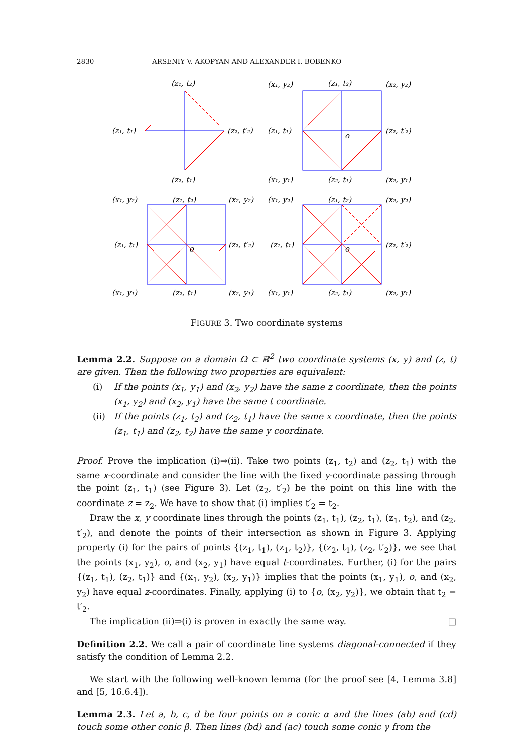2830 ARSENIY V. AKOPYAN AND ALEXANDER I. BOBENKO
(z₁, t₂)
(z₁, t₁)
(z₂, t′₂)
(z₂, t₁)
(x₁, y₂)
(z₁, t₂)
(x₂, y₂)
(z₁, t₁)
(z₂, t′₂)
o
(x₁, y₁)
(z₂, t₁)
(x₂, y₁)
(x₁, y₂)
(z₁, t₂)
(x₂, y₂)
(z₁, t₁)
(z₂, t′₂)
o
(x₁, y₁)
(z₂, t₁)
(x₂, y₁)
(x₁, y₂)
(z₁, t₂)
(x₂, y₂)
(z₁, t₁)
(z₂, t′₂)
o
(x₁, y₁)
(z₂, t₁)
(x₂, y₁)
FIGURE 3. Two coordinate systems
Lemma 2.2. Suppose on a domain Ω ⊂ ℝ<sup>2</sup> two coordinate systems (x, y) and (z, t) are given. Then the following two properties are equivalent:
(i) If the points (x<sub>1</sub>, y<sub>1</sub>) and (x<sub>2</sub>, y<sub>2</sub>) have the same z coordinate, then the points (x<sub>1</sub>, y<sub>2</sub>) and (x<sub>2</sub>, y<sub>1</sub>) have the same t coordinate.
(ii) If the points (z<sub>1</sub>, t<sub>2</sub>) and (z<sub>2</sub>, t<sub>1</sub>) have the same x coordinate, then the points (z<sub>1</sub>, t<sub>1</sub>) and (z<sub>2</sub>, t<sub>2</sub>) have the same y coordinate.
Proof. Prove the implication (i)⇒(ii). Take two points (z<sub>1</sub>, t<sub>2</sub>) and (z<sub>2</sub>, t<sub>1</sub>) with the same x-coordinate and consider the line with the fixed y-coordinate passing through the point (z<sub>1</sub>, t<sub>1</sub>) (see Figure 3). Let (z<sub>2</sub>, t′<sub>2</sub>) be the point on this line with the coordinate z = z<sub>2</sub>. We have to show that (i) implies t′<sub>2</sub> = t<sub>2</sub>.
Draw the x, y coordinate lines through the points (z<sub>1</sub>, t<sub>1</sub>), (z<sub>2</sub>, t<sub>1</sub>), (z<sub>1</sub>, t<sub>2</sub>), and (z<sub>2</sub>, t′<sub>2</sub>), and denote the points of their intersection as shown in Figure 3. Applying property (i) for the pairs of points {(z<sub>1</sub>, t<sub>1</sub>), (z<sub>1</sub>, t<sub>2</sub>)}, {(z<sub>2</sub>, t<sub>1</sub>), (z<sub>2</sub>, t′<sub>2</sub>)}, we see that the points (x<sub>1</sub>, y<sub>2</sub>), o, and (x<sub>2</sub>, y<sub>1</sub>) have equal t-coordinates. Further, (i) for the pairs {(z<sub>1</sub>, t<sub>1</sub>), (z<sub>2</sub>, t<sub>1</sub>)} and {(x<sub>1</sub>, y<sub>2</sub>), (x<sub>2</sub>, y<sub>1</sub>)} implies that the points (x<sub>1</sub>, y<sub>1</sub>), o, and (x<sub>2</sub>, y<sub>2</sub>) have equal z-coordinates. Finally, applying (i) to {o, (x<sub>2</sub>, y<sub>2</sub>)}, we obtain that t<sub>2</sub> = t′<sub>2</sub>.
The implication (ii)⇒(i) is proven in exactly the same way. □
Definition 2.2. We call a pair of coordinate line systems diagonal-connected if they satisfy the condition of Lemma 2.2.
We start with the following well-known lemma (for the proof see [4, Lemma 3.8] and [5, 16.6.4]).
Lemma 2.3. Let a, b, c, d be four points on a conic α and the lines (ab) and (cd) touch some other conic β. Then lines (bd) and (ac) touch some conic γ from the